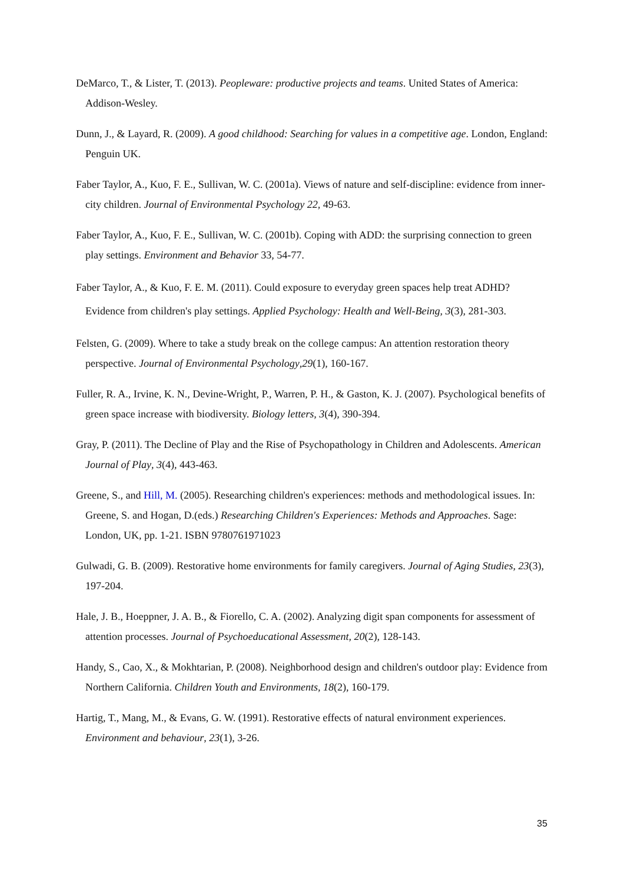DeMarco, T., & Lister, T. (2013). Peopleware: productive projects and teams. United States of America: Addison-Wesley.
Dunn, J., & Layard, R. (2009). A good childhood: Searching for values in a competitive age. London, England: Penguin UK.
Faber Taylor, A., Kuo, F. E., Sullivan, W. C. (2001a). Views of nature and self-discipline: evidence from inner-city children. Journal of Environmental Psychology 22, 49-63.
Faber Taylor, A., Kuo, F. E., Sullivan, W. C. (2001b). Coping with ADD: the surprising connection to green play settings. Environment and Behavior 33, 54-77.
Faber Taylor, A., & Kuo, F. E. M. (2011). Could exposure to everyday green spaces help treat ADHD? Evidence from children's play settings. Applied Psychology: Health and Well‐Being, 3(3), 281-303.
Felsten, G. (2009). Where to take a study break on the college campus: An attention restoration theory perspective. Journal of Environmental Psychology,29(1), 160-167.
Fuller, R. A., Irvine, K. N., Devine-Wright, P., Warren, P. H., & Gaston, K. J. (2007). Psychological benefits of green space increase with biodiversity. Biology letters, 3(4), 390-394.
Gray, P. (2011). The Decline of Play and the Rise of Psychopathology in Children and Adolescents. American Journal of Play, 3(4), 443-463.
Greene, S., and Hill, M. (2005). Researching children's experiences: methods and methodological issues. In: Greene, S. and Hogan, D.(eds.) Researching Children's Experiences: Methods and Approaches. Sage: London, UK, pp. 1-21. ISBN 9780761971023
Gulwadi, G. B. (2009). Restorative home environments for family caregivers. Journal of Aging Studies, 23(3), 197-204.
Hale, J. B., Hoeppner, J. A. B., & Fiorello, C. A. (2002). Analyzing digit span components for assessment of attention processes. Journal of Psychoeducational Assessment, 20(2), 128-143.
Handy, S., Cao, X., & Mokhtarian, P. (2008). Neighborhood design and children's outdoor play: Evidence from Northern California. Children Youth and Environments, 18(2), 160-179.
Hartig, T., Mang, M., & Evans, G. W. (1991). Restorative effects of natural environment experiences. Environment and behaviour, 23(1), 3-26.
35